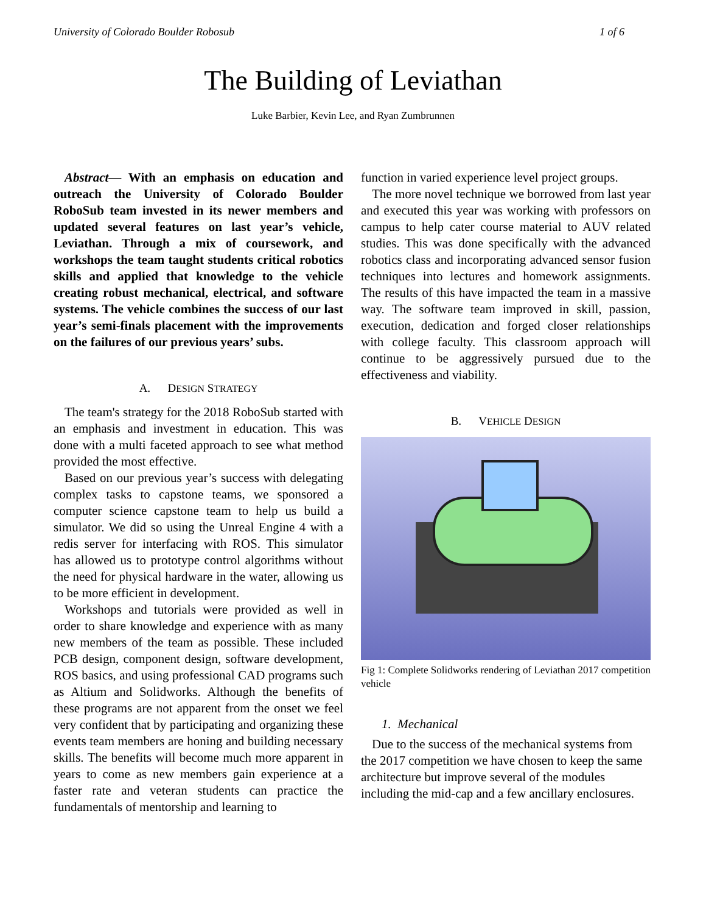University of Colorado Boulder Robosub 1 of 6
The Building of Leviathan
Luke Barbier, Kevin Lee, and Ryan Zumbrunnen
Abstract— With an emphasis on education and outreach the University of Colorado Boulder RoboSub team invested in its newer members and updated several features on last year’s vehicle, Leviathan. Through a mix of coursework, and workshops the team taught students critical robotics skills and applied that knowledge to the vehicle creating robust mechanical, electrical, and software systems. The vehicle combines the success of our last year’s semi-finals placement with the improvements on the failures of our previous years’ subs.
A. DESIGN STRATEGY
The team's strategy for the 2018 RoboSub started with an emphasis and investment in education. This was done with a multi faceted approach to see what method provided the most effective.
Based on our previous year’s success with delegating complex tasks to capstone teams, we sponsored a computer science capstone team to help us build a simulator. We did so using the Unreal Engine 4 with a redis server for interfacing with ROS. This simulator has allowed us to prototype control algorithms without the need for physical hardware in the water, allowing us to be more efficient in development.
Workshops and tutorials were provided as well in order to share knowledge and experience with as many new members of the team as possible. These included PCB design, component design, software development, ROS basics, and using professional CAD programs such as Altium and Solidworks. Although the benefits of these programs are not apparent from the onset we feel very confident that by participating and organizing these events team members are honing and building necessary skills. The benefits will become much more apparent in years to come as new members gain experience at a faster rate and veteran students can practice the fundamentals of mentorship and learning to
function in varied experience level project groups.
The more novel technique we borrowed from last year and executed this year was working with professors on campus to help cater course material to AUV related studies. This was done specifically with the advanced robotics class and incorporating advanced sensor fusion techniques into lectures and homework assignments. The results of this have impacted the team in a massive way. The software team improved in skill, passion, execution, dedication and forged closer relationships with college faculty. This classroom approach will continue to be aggressively pursued due to the effectiveness and viability.
B. VEHICLE DESIGN
Fig 1: Complete Solidworks rendering of Leviathan 2017 competition vehicle
1. Mechanical
Due to the success of the mechanical systems from the 2017 competition we have chosen to keep the same architecture but improve several of the modules including the mid-cap and a few ancillary enclosures.